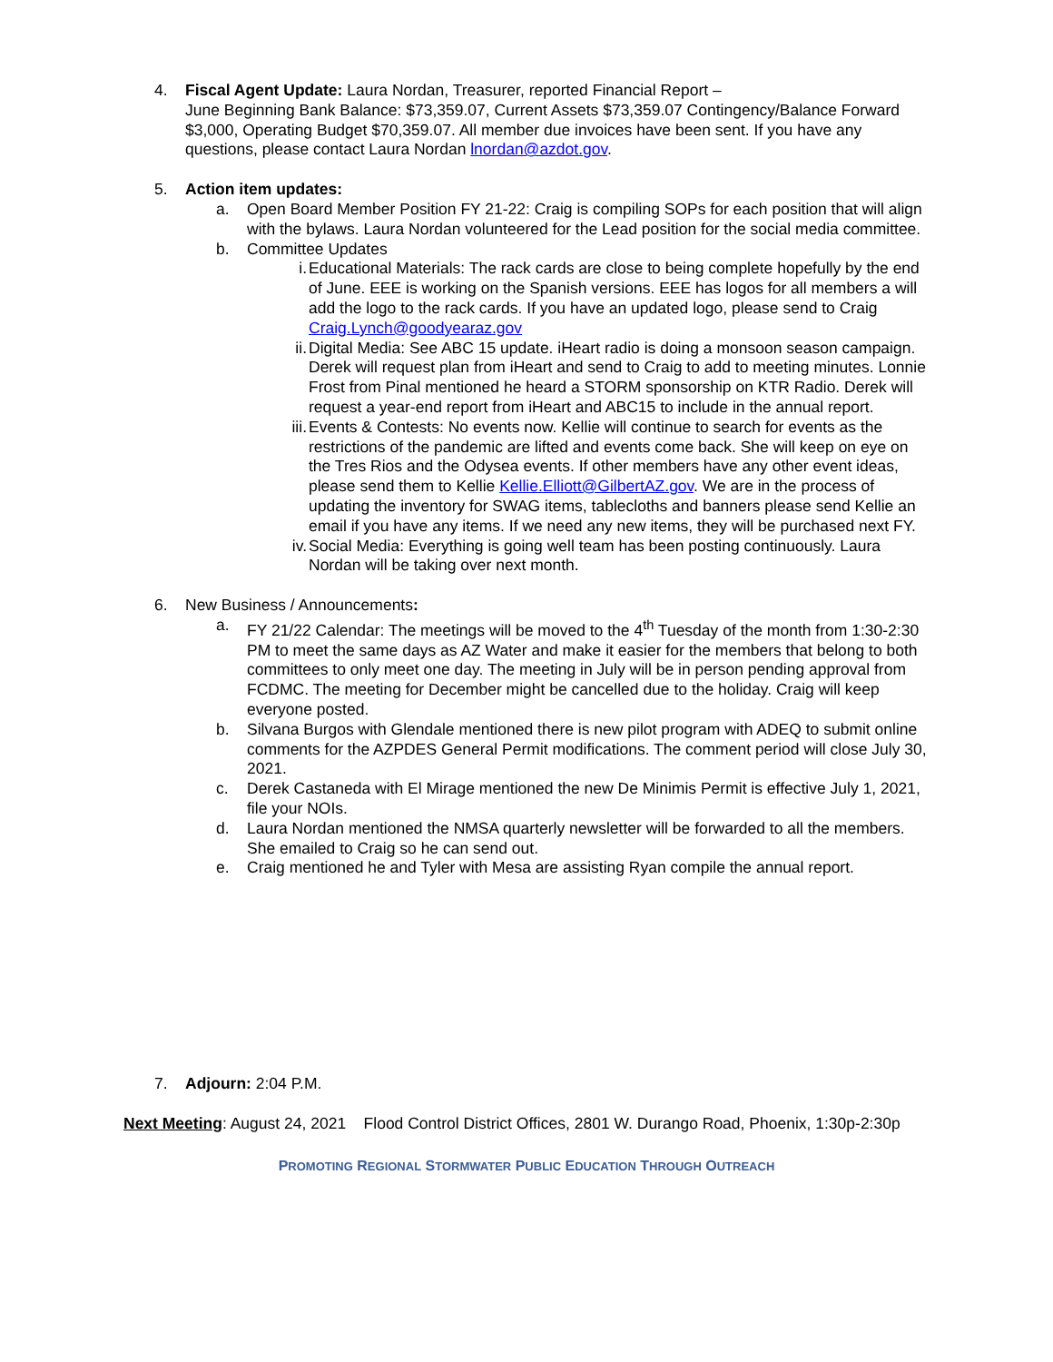4. Fiscal Agent Update: Laura Nordan, Treasurer, reported Financial Report –
June Beginning Bank Balance: $73,359.07, Current Assets $73,359.07 Contingency/Balance Forward $3,000, Operating Budget $70,359.07. All member due invoices have been sent. If you have any questions, please contact Laura Nordan lnordan@azdot.gov.
5. Action item updates:
a. Open Board Member Position FY 21-22: Craig is compiling SOPs for each position that will align with the bylaws. Laura Nordan volunteered for the Lead position for the social media committee.
b. Committee Updates
i. Educational Materials: The rack cards are close to being complete hopefully by the end of June. EEE is working on the Spanish versions. EEE has logos for all members a will add the logo to the rack cards. If you have an updated logo, please send to Craig Craig.Lynch@goodyearaz.gov
ii. Digital Media: See ABC 15 update. iHeart radio is doing a monsoon season campaign. Derek will request plan from iHeart and send to Craig to add to meeting minutes. Lonnie Frost from Pinal mentioned he heard a STORM sponsorship on KTR Radio. Derek will request a year-end report from iHeart and ABC15 to include in the annual report.
iii.
Events & Contests: No events now. Kellie will continue to search for events as the restrictions of the pandemic are lifted and events come back. She will keep on eye on the Tres Rios and the Odysea events. If other members have any other event ideas, please send them to Kellie Kellie.Elliott@GilbertAZ.gov. We are in the process of updating the inventory for SWAG items, tablecloths and banners please send Kellie an email if you have any items. If we need any new items, they will be purchased next FY.
iv. Social Media: Everything is going well team has been posting continuously. Laura Nordan will be taking over next month.
6. New Business / Announcements:
a. FY 21/22 Calendar: The meetings will be moved to the 4<sup>th</sup> Tuesday of the month from 1:30-2:30 PM to meet the same days as AZ Water and make it easier for the members that belong to both committees to only meet one day. The meeting in July will be in person pending approval from FCDMC. The meeting for December might be cancelled due to the holiday. Craig will keep everyone posted.
b. Silvana Burgos with Glendale mentioned there is new pilot program with ADEQ to submit online comments for the AZPDES General Permit modifications. The comment period will close July 30, 2021.
c. Derek Castaneda with El Mirage mentioned the new De Minimis Permit is effective July 1, 2021, file your NOIs.
d. Laura Nordan mentioned the NMSA quarterly newsletter will be forwarded to all the members. She emailed to Craig so he can send out.
e. Craig mentioned he and Tyler with Mesa are assisting Ryan compile the annual report.
7. Adjourn: 2:04 P.M.
Next Meeting: August 24, 2021 Flood Control District Offices, 2801 W. Durango Road, Phoenix, 1:30p-2:30p
PROMOTING REGIONAL STORMWATER PUBLIC EDUCATION THROUGH OUTREACH